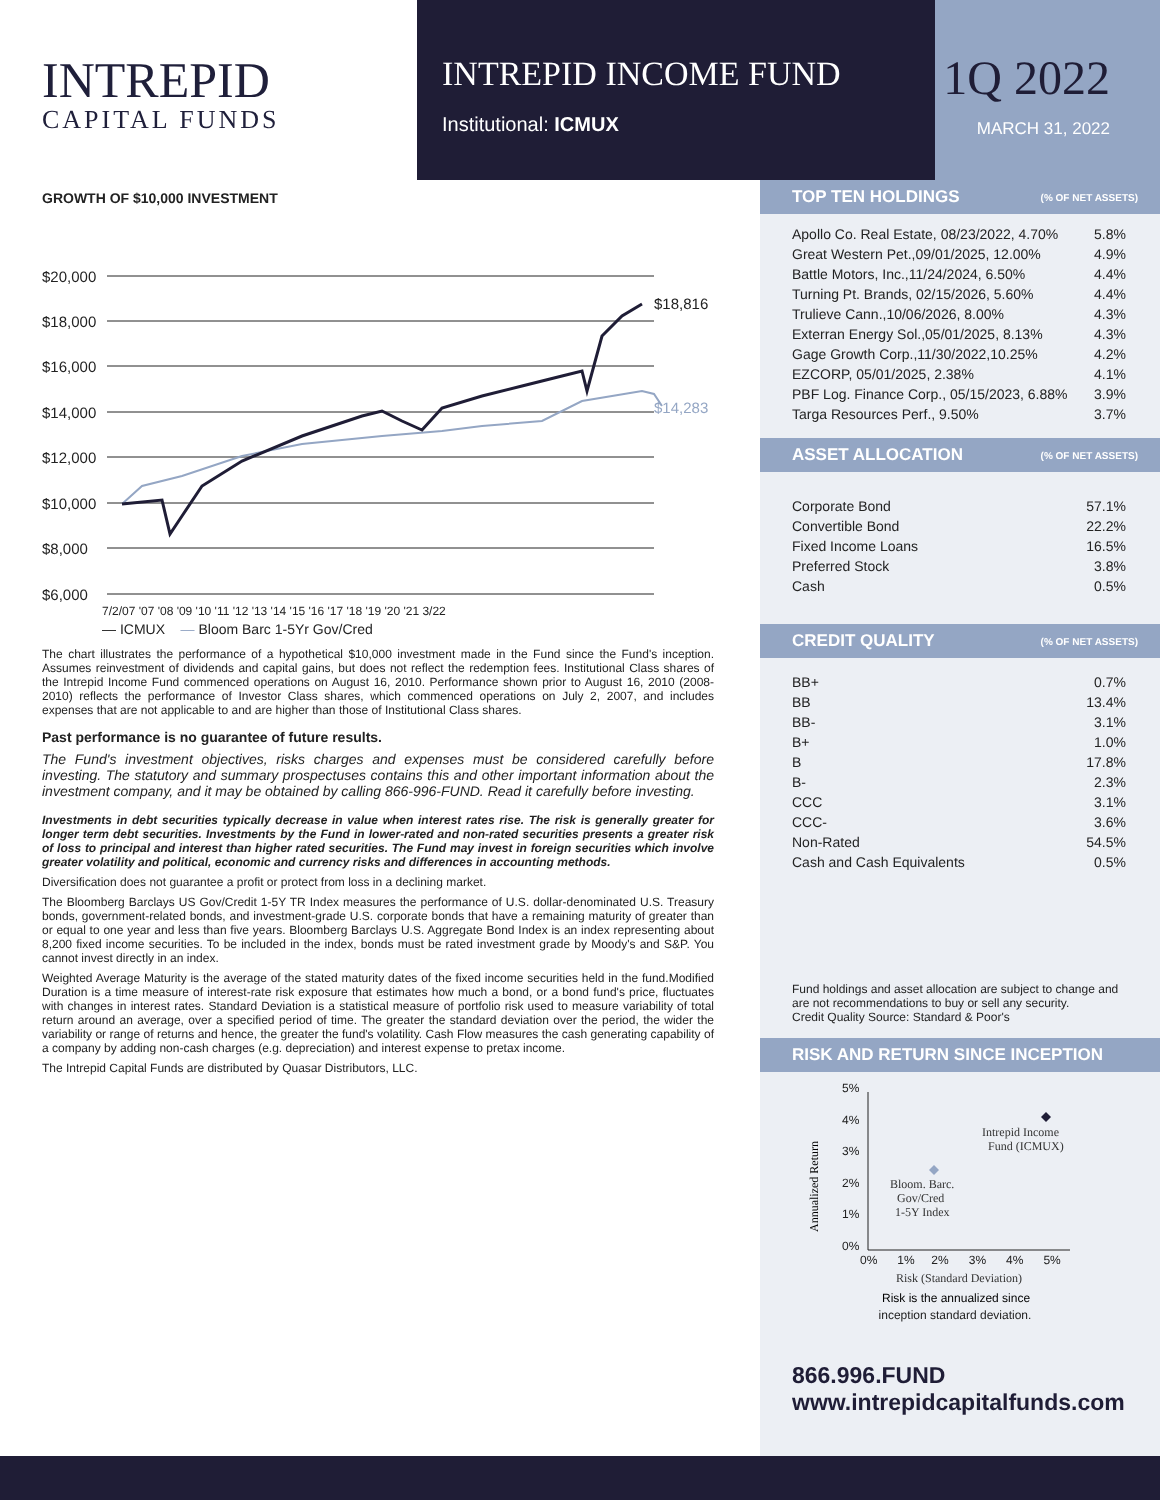INTREPID
CAPITAL FUNDS
INTREPID INCOME FUND
Institutional: ICMUX
1Q 2022
MARCH 31, 2022
GROWTH OF $10,000 INVESTMENT
$20,000
$18,000
$16,000
$14,000
$12,000
$10,000
$8,000
$6,000
$18,816
$14,283
7/2/07 '07 '08 '09 '10 '11 '12 '13 '14 '15 '16 '17 '18 '19 '20 '21 3/22
— ICMUX — Bloom Barc 1-5Yr Gov/Cred
The chart illustrates the performance of a hypothetical $10,000 investment made in the Fund since the Fund's inception. Assumes reinvestment of dividends and capital gains, but does not reflect the redemption fees. Institutional Class shares of the Intrepid Income Fund commenced operations on August 16, 2010. Performance shown prior to August 16, 2010 (2008-2010) reflects the performance of Investor Class shares, which commenced operations on July 2, 2007, and includes expenses that are not applicable to and are higher than those of Institutional Class shares.
Past performance is no guarantee of future results.
The Fund's investment objectives, risks charges and expenses must be considered carefully before investing. The statutory and summary prospectuses contains this and other important information about the investment company, and it may be obtained by calling 866-996-FUND. Read it carefully before investing.
Investments in debt securities typically decrease in value when interest rates rise. The risk is generally greater for longer term debt securities. Investments by the Fund in lower-rated and non-rated securities presents a greater risk of loss to principal and interest than higher rated securities. The Fund may invest in foreign securities which involve greater volatility and political, economic and currency risks and differences in accounting methods.
Diversification does not guarantee a profit or protect from loss in a declining market.
The Bloomberg Barclays US Gov/Credit 1-5Y TR Index measures the performance of U.S. dollar-denominated U.S. Treasury bonds, government-related bonds, and investment-grade U.S. corporate bonds that have a remaining maturity of greater than or equal to one year and less than five years. Bloomberg Barclays U.S. Aggregate Bond Index is an index representing about 8,200 fixed income securities. To be included in the index, bonds must be rated investment grade by Moody's and S&P. You cannot invest directly in an index.
Weighted Average Maturity is the average of the stated maturity dates of the fixed income securities held in the fund.Modified Duration is a time measure of interest-rate risk exposure that estimates how much a bond, or a bond fund's price, fluctuates with changes in interest rates. Standard Deviation is a statistical measure of portfolio risk used to measure variability of total return around an average, over a specified period of time. The greater the standard deviation over the period, the wider the variability or range of returns and hence, the greater the fund's volatility. Cash Flow measures the cash generating capability of a company by adding non-cash charges (e.g. depreciation) and interest expense to pretax income.
The Intrepid Capital Funds are distributed by Quasar Distributors, LLC.
TOP TEN HOLDINGS (% OF NET ASSETS)
| Apollo Co. Real Estate, 08/23/2022, 4.70% | 5.8% |
| Great Western Pet.,09/01/2025, 12.00% | 4.9% |
| Battle Motors, Inc.,11/24/2024, 6.50% | 4.4% |
| Turning Pt. Brands, 02/15/2026, 5.60% | 4.4% |
| Trulieve Cann.,10/06/2026, 8.00% | 4.3% |
| Exterran Energy Sol.,05/01/2025, 8.13% | 4.3% |
| Gage Growth Corp.,11/30/2022,10.25% | 4.2% |
| EZCORP, 05/01/2025, 2.38% | 4.1% |
| PBF Log. Finance Corp., 05/15/2023, 6.88% | 3.9% |
| Targa Resources Perf., 9.50% | 3.7% |
ASSET ALLOCATION (% OF NET ASSETS)
| Corporate Bond | 57.1% |
| Convertible Bond | 22.2% |
| Fixed Income Loans | 16.5% |
| Preferred Stock | 3.8% |
| Cash | 0.5% |
CREDIT QUALITY (% OF NET ASSETS)
| BB+ | 0.7% |
| BB | 13.4% |
| BB- | 3.1% |
| B+ | 1.0% |
| B | 17.8% |
| B- | 2.3% |
| CCC | 3.1% |
| CCC- | 3.6% |
| Non-Rated | 54.5% |
| Cash and Cash Equivalents | 0.5% |
Fund holdings and asset allocation are subject to change and are not recommendations to buy or sell any security.
Credit Quality Source: Standard & Poor's
RISK AND RETURN SINCE INCEPTION
Annualized Return
5%
4%
3%
2%
1%
0%
0% 1% 2% 3% 4% 5%
Intrepid Income
Fund (ICMUX)
Bloom. Barc.
Gov/Cred
1-5Y Index
Risk (Standard Deviation)
Risk is the annualized since
inception standard deviation.
866.996.FUND
www.intrepidcapitalfunds.com